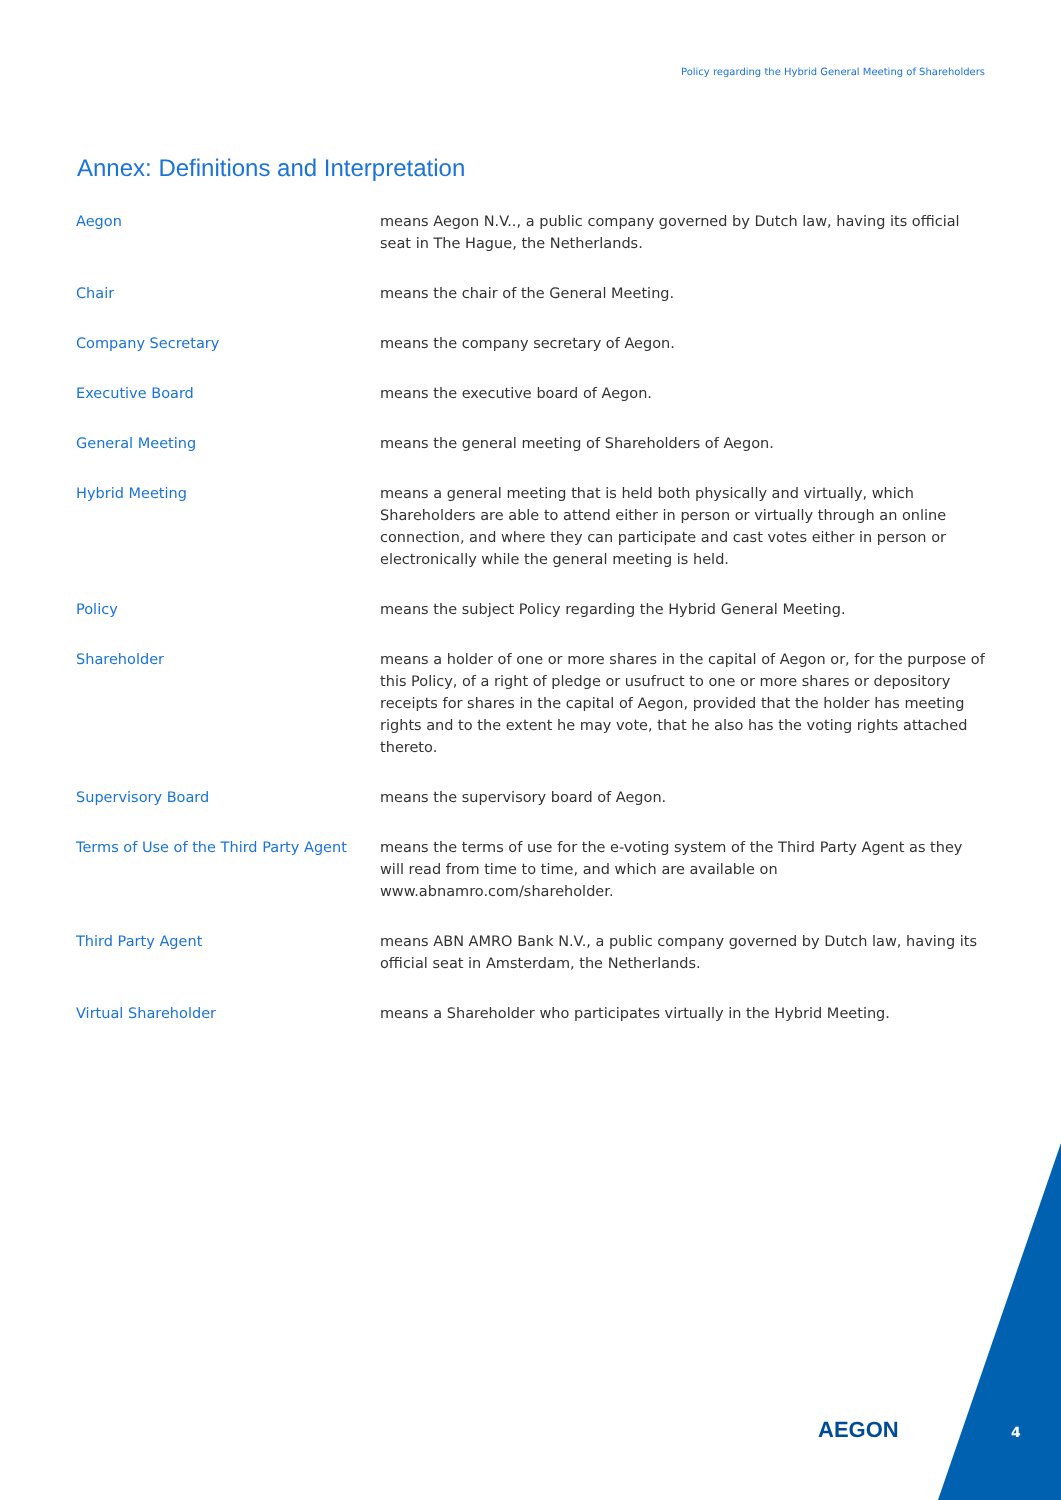Policy regarding the Hybrid General Meeting of Shareholders
Annex: Definitions and Interpretation
| Aegon | means Aegon N.V.., a public company governed by Dutch law, having its official seat in The Hague, the Netherlands. |
| Chair | means the chair of the General Meeting. |
| Company Secretary | means the company secretary of Aegon. |
| Executive Board | means the executive board of Aegon. |
| General Meeting | means the general meeting of Shareholders of Aegon. |
| Hybrid Meeting | means a general meeting that is held both physically and virtually, which Shareholders are able to attend either in person or virtually through an online connection, and where they can participate and cast votes either in person or electronically while the general meeting is held. |
| Policy | means the subject Policy regarding the Hybrid General Meeting. |
| Shareholder | means a holder of one or more shares in the capital of Aegon or, for the purpose of this Policy, of a right of pledge or usufruct to one or more shares or depository receipts for shares in the capital of Aegon, provided that the holder has meeting rights and to the extent he may vote, that he also has the voting rights attached thereto. |
| Supervisory Board | means the supervisory board of Aegon. |
| Terms of Use of the Third Party Agent | means the terms of use for the e-voting system of the Third Party Agent as they will read from time to time, and which are available on www.abnamro.com/shareholder. |
| Third Party Agent | means ABN AMRO Bank N.V., a public company governed by Dutch law, having its official seat in Amsterdam, the Netherlands. |
| Virtual Shareholder | means a Shareholder who participates virtually in the Hybrid Meeting. |
AEGON 4